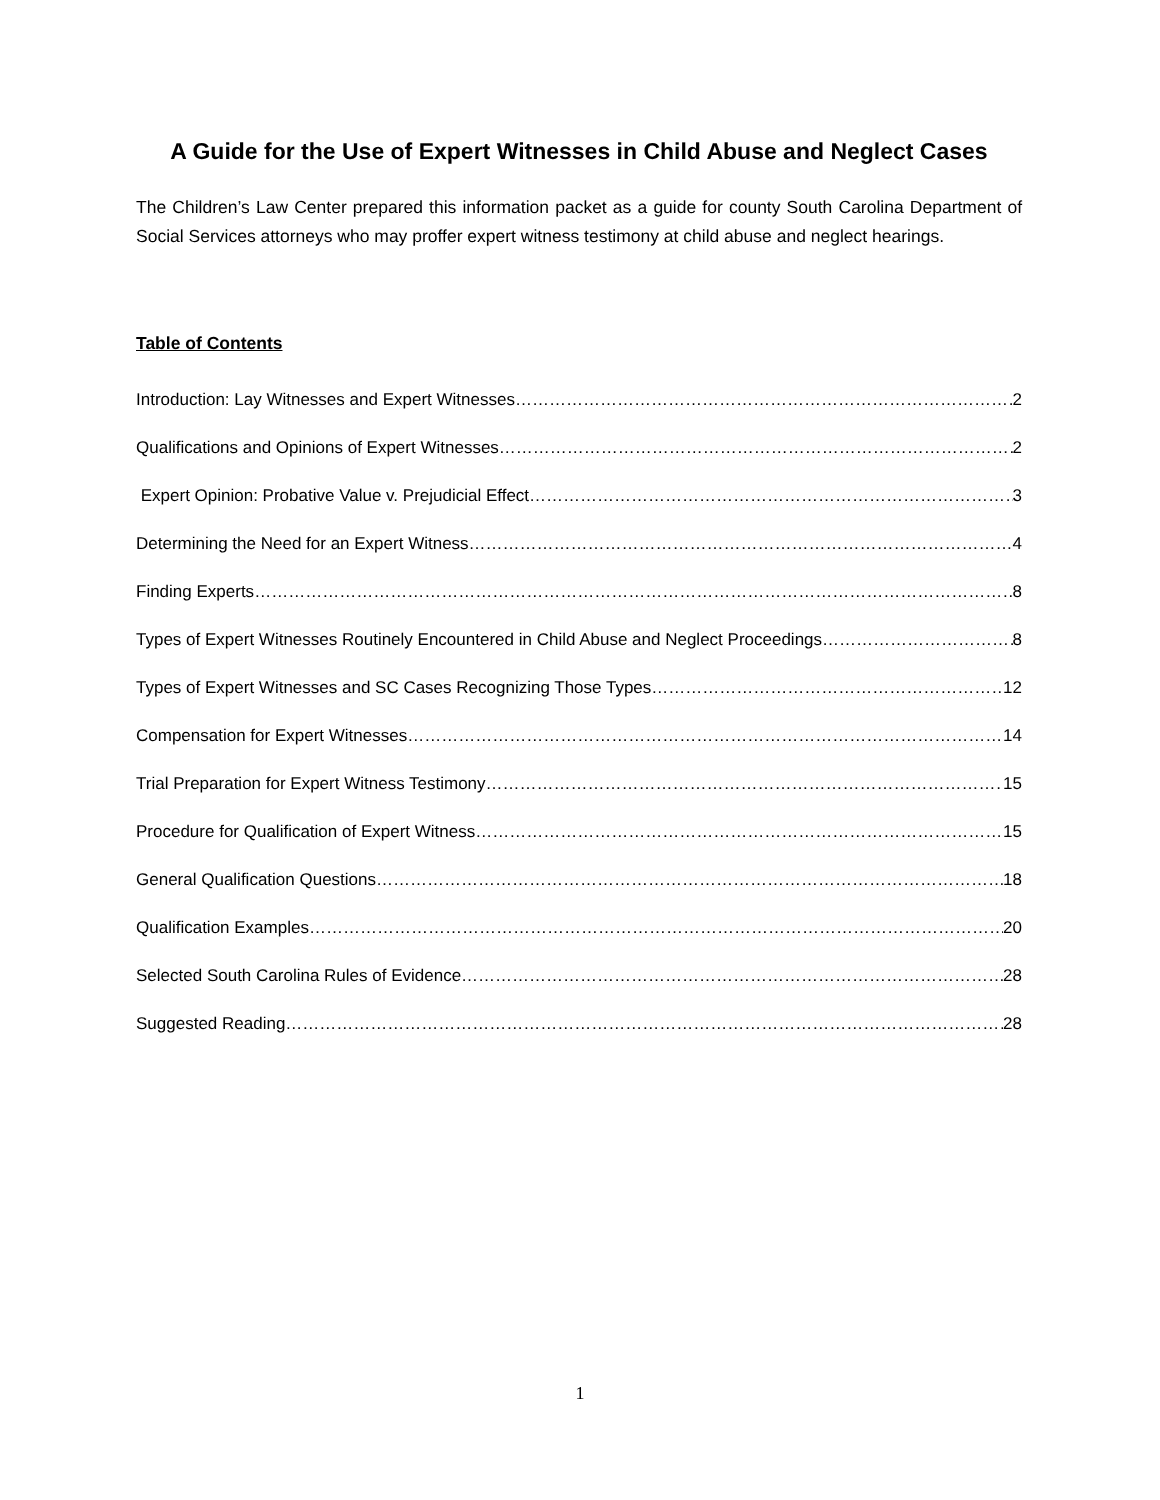A Guide for the Use of Expert Witnesses in Child Abuse and Neglect Cases
The Children’s Law Center prepared this information packet as a guide for county South Carolina Department of Social Services attorneys who may proffer expert witness testimony at child abuse and neglect hearings.
Table of Contents
Introduction: Lay Witnesses and Expert Witnesses 2
Qualifications and Opinions of Expert Witnesses 2
Expert Opinion: Probative Value v. Prejudicial Effect 3
Determining the Need for an Expert Witness 4
Finding Experts 8
Types of Expert Witnesses Routinely Encountered in Child Abuse and Neglect Proceedings 8
Types of Expert Witnesses and SC Cases Recognizing Those Types 12
Compensation for Expert Witnesses 14
Trial Preparation for Expert Witness Testimony 15
Procedure for Qualification of Expert Witness 15
General Qualification Questions 18
Qualification Examples 20
Selected South Carolina Rules of Evidence 28
Suggested Reading 28
1